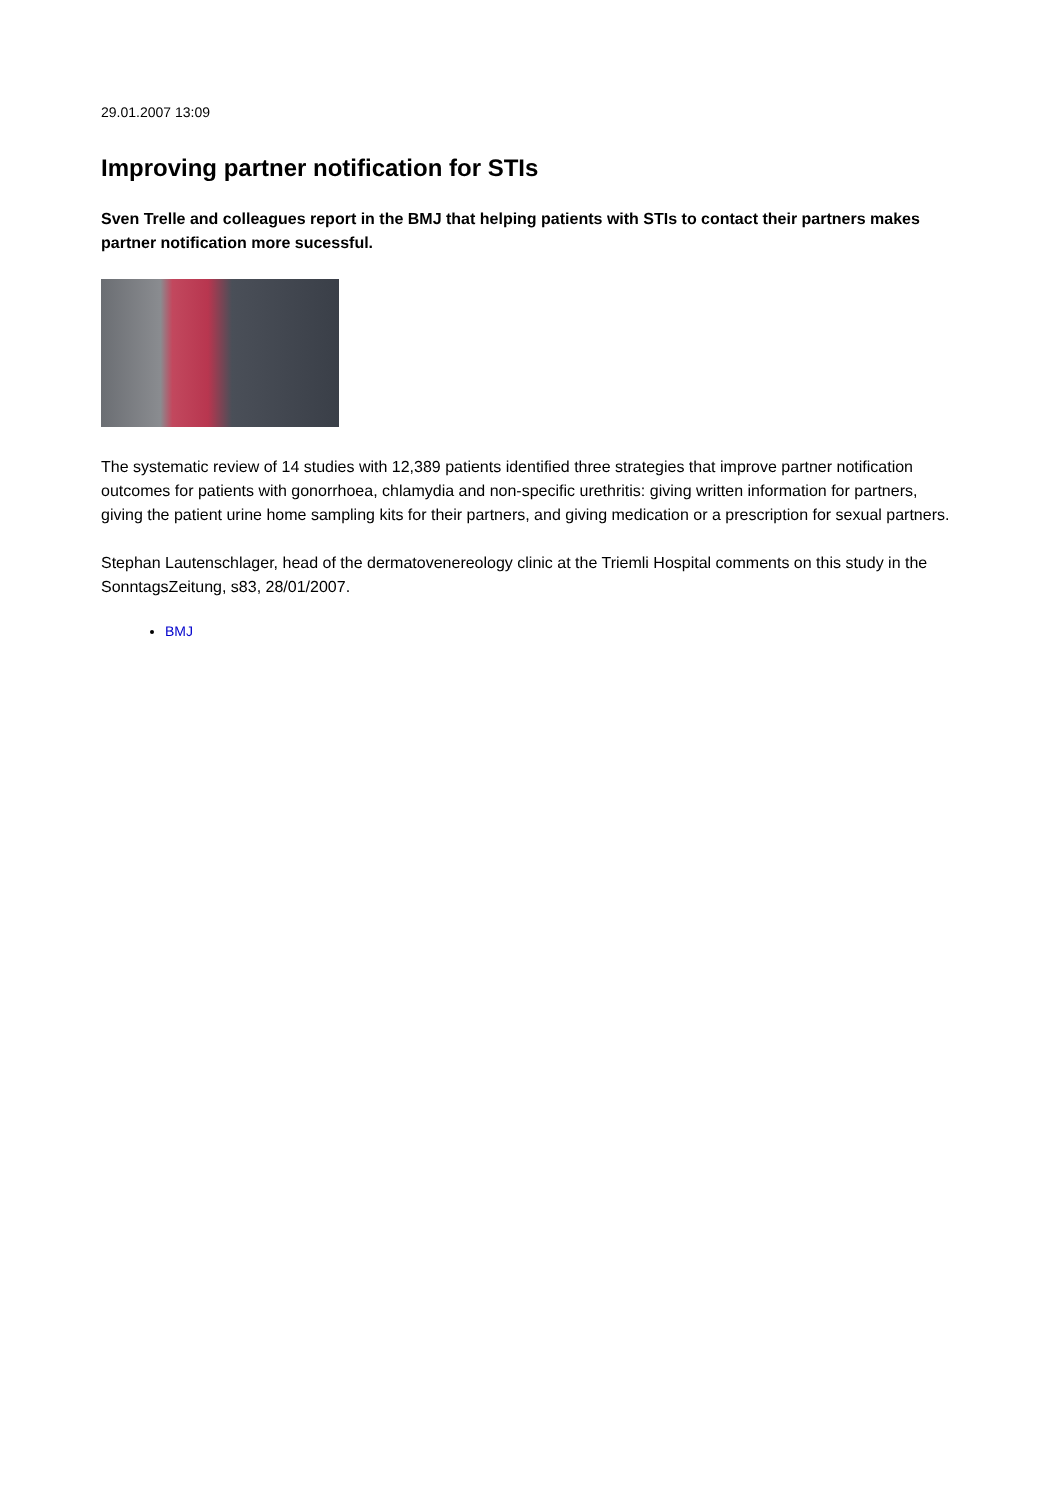29.01.2007 13:09
Improving partner notification for STIs
Sven Trelle and colleagues report in the BMJ that helping patients with STIs to contact their partners makes partner notification more sucessful.
The systematic review of 14 studies with 12,389 patients identified three strategies that improve partner notification outcomes for patients with gonorrhoea, chlamydia and non-specific urethritis: giving written information for partners, giving the patient urine home sampling kits for their partners, and giving medication or a prescription for sexual partners.
Stephan Lautenschlager, head of the dermatovenereology clinic at the Triemli Hospital comments on this study in the SonntagsZeitung, s83, 28/01/2007.
BMJ